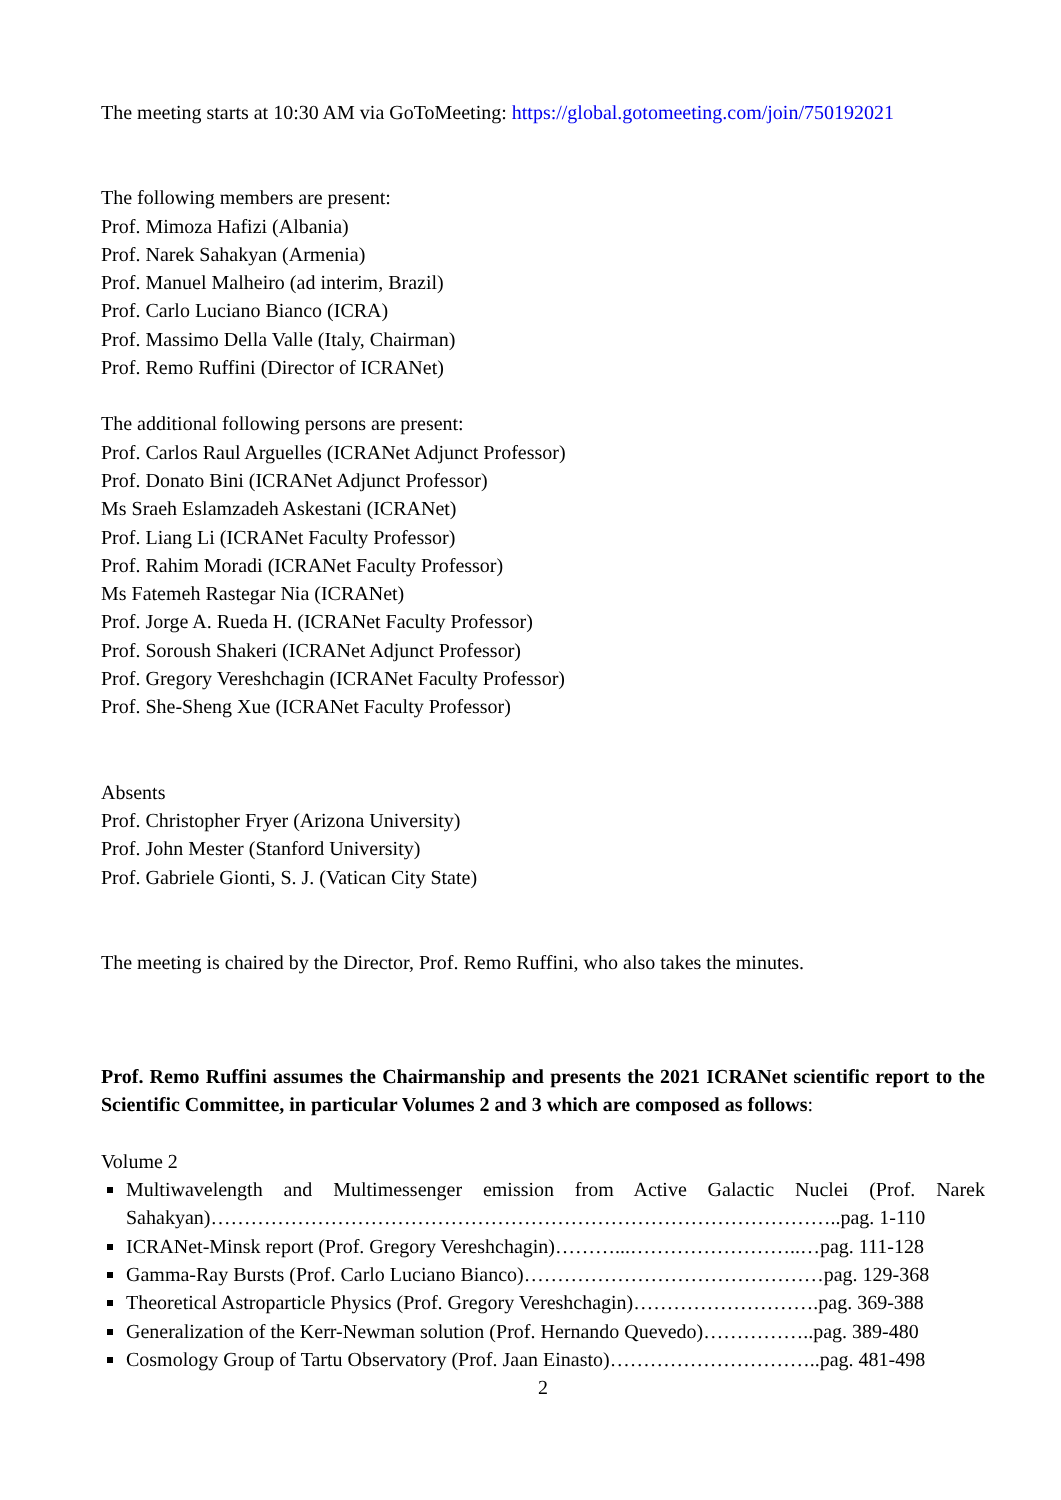The meeting starts at 10:30 AM via GoToMeeting: https://global.gotomeeting.com/join/750192021
The following members are present:
Prof. Mimoza Hafizi (Albania)
Prof. Narek Sahakyan (Armenia)
Prof. Manuel Malheiro (ad interim, Brazil)
Prof. Carlo Luciano Bianco (ICRA)
Prof. Massimo Della Valle (Italy, Chairman)
Prof. Remo Ruffini (Director of ICRANet)
The additional following persons are present:
Prof. Carlos Raul Arguelles (ICRANet Adjunct Professor)
Prof. Donato Bini (ICRANet Adjunct Professor)
Ms Sraeh Eslamzadeh Askestani (ICRANet)
Prof. Liang Li (ICRANet Faculty Professor)
Prof. Rahim Moradi (ICRANet Faculty Professor)
Ms Fatemeh Rastegar Nia (ICRANet)
Prof. Jorge A. Rueda H. (ICRANet Faculty Professor)
Prof. Soroush Shakeri (ICRANet Adjunct Professor)
Prof. Gregory Vereshchagin (ICRANet Faculty Professor)
Prof. She-Sheng Xue (ICRANet Faculty Professor)
Absents
Prof. Christopher Fryer (Arizona University)
Prof. John Mester (Stanford University)
Prof. Gabriele Gionti, S. J. (Vatican City State)
The meeting is chaired by the Director, Prof. Remo Ruffini, who also takes the minutes.
Prof. Remo Ruffini assumes the Chairmanship and presents the 2021 ICRANet scientific report to the Scientific Committee, in particular Volumes 2 and 3 which are composed as follows:
Volume 2
Multiwavelength and Multimessenger emission from Active Galactic Nuclei (Prof. Narek Sahakyan)…………………………………………………………………………………..pag. 1-110
ICRANet-Minsk report (Prof. Gregory Vereshchagin)………...……………………..…pag. 111-128
Gamma-Ray Bursts (Prof. Carlo Luciano Bianco)………………………………………pag. 129-368
Theoretical Astroparticle Physics (Prof. Gregory Vereshchagin)……………………….pag. 369-388
Generalization of the Kerr-Newman solution (Prof. Hernando Quevedo)……………..pag. 389-480
Cosmology Group of Tartu Observatory (Prof. Jaan Einasto)…………………………..pag. 481-498
2